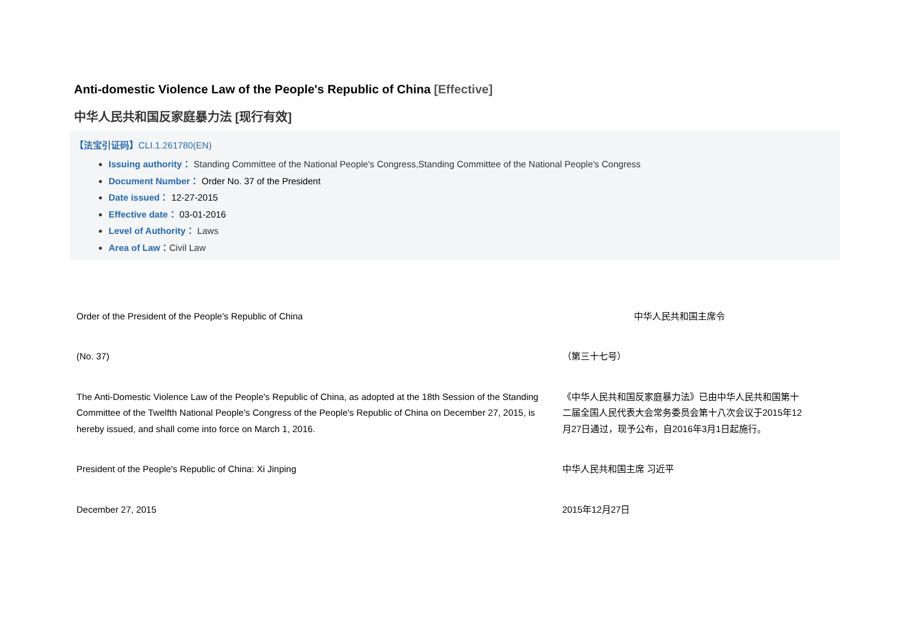Anti-domestic Violence Law of the People's Republic of China [Effective]
中华人民共和国反家庭暴力法 [现行有效]
【法宝引证码】CLI.1.261780(EN)
Issuing authority： Standing Committee of the National People's Congress,Standing Committee of the National People's Congress
Document Number： Order No. 37 of the President
Date issued： 12-27-2015
Effective date： 03-01-2016
Level of Authority： Laws
Area of Law：Civil Law
| Order of the President of the People's Republic of China | 中华人民共和国主席令 |
| (No. 37) | （第三十七号） |
| The Anti-Domestic Violence Law of the People's Republic of China, as adopted at the 18th Session of the Standing Committee of the Twelfth National People's Congress of the People's Republic of China on December 27, 2015, is hereby issued, and shall come into force on March 1, 2016. | 《中华人民共和国反家庭暴力法》已由中华人民共和国第十二届全国人民代表大会常务委员会第十八次会议于2015年12月27日通过，现予公布，自2016年3月1日起施行。 |
| President of the People's Republic of China: Xi Jinping | 中华人民共和国主席 习近平 |
| December 27, 2015 | 2015年12月27日 |